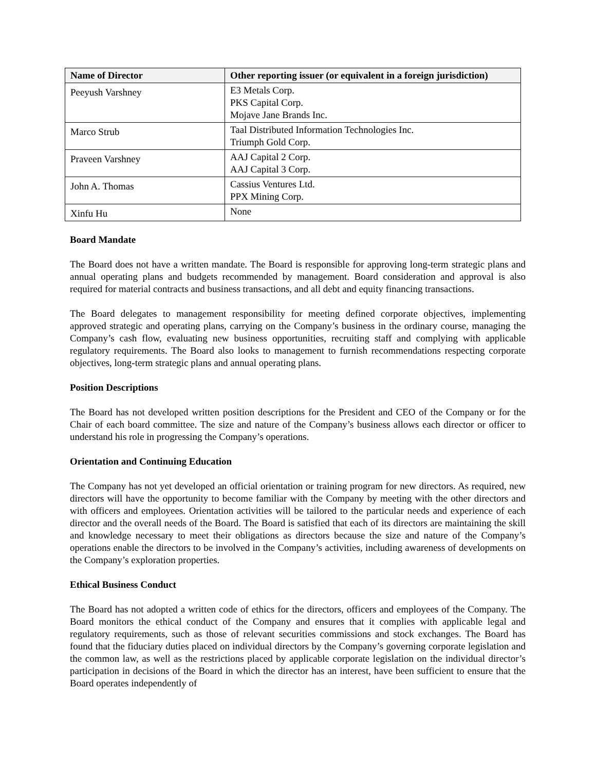| Name of Director | Other reporting issuer (or equivalent in a foreign jurisdiction) |
| --- | --- |
| Peeyush Varshney | E3 Metals Corp. PKS Capital Corp. Mojave Jane Brands Inc. |
| Marco Strub | Taal Distributed Information Technologies Inc. Triumph Gold Corp. |
| Praveen Varshney | AAJ Capital 2 Corp. AAJ Capital 3 Corp. |
| John A. Thomas | Cassius Ventures Ltd. PPX Mining Corp. |
| Xinfu Hu | None |
Board Mandate
The Board does not have a written mandate. The Board is responsible for approving long-term strategic plans and annual operating plans and budgets recommended by management. Board consideration and approval is also required for material contracts and business transactions, and all debt and equity financing transactions.
The Board delegates to management responsibility for meeting defined corporate objectives, implementing approved strategic and operating plans, carrying on the Company’s business in the ordinary course, managing the Company’s cash flow, evaluating new business opportunities, recruiting staff and complying with applicable regulatory requirements. The Board also looks to management to furnish recommendations respecting corporate objectives, long-term strategic plans and annual operating plans.
Position Descriptions
The Board has not developed written position descriptions for the President and CEO of the Company or for the Chair of each board committee. The size and nature of the Company’s business allows each director or officer to understand his role in progressing the Company’s operations.
Orientation and Continuing Education
The Company has not yet developed an official orientation or training program for new directors. As required, new directors will have the opportunity to become familiar with the Company by meeting with the other directors and with officers and employees. Orientation activities will be tailored to the particular needs and experience of each director and the overall needs of the Board. The Board is satisfied that each of its directors are maintaining the skill and knowledge necessary to meet their obligations as directors because the size and nature of the Company’s operations enable the directors to be involved in the Company’s activities, including awareness of developments on the Company’s exploration properties.
Ethical Business Conduct
The Board has not adopted a written code of ethics for the directors, officers and employees of the Company. The Board monitors the ethical conduct of the Company and ensures that it complies with applicable legal and regulatory requirements, such as those of relevant securities commissions and stock exchanges. The Board has found that the fiduciary duties placed on individual directors by the Company’s governing corporate legislation and the common law, as well as the restrictions placed by applicable corporate legislation on the individual director’s participation in decisions of the Board in which the director has an interest, have been sufficient to ensure that the Board operates independently of